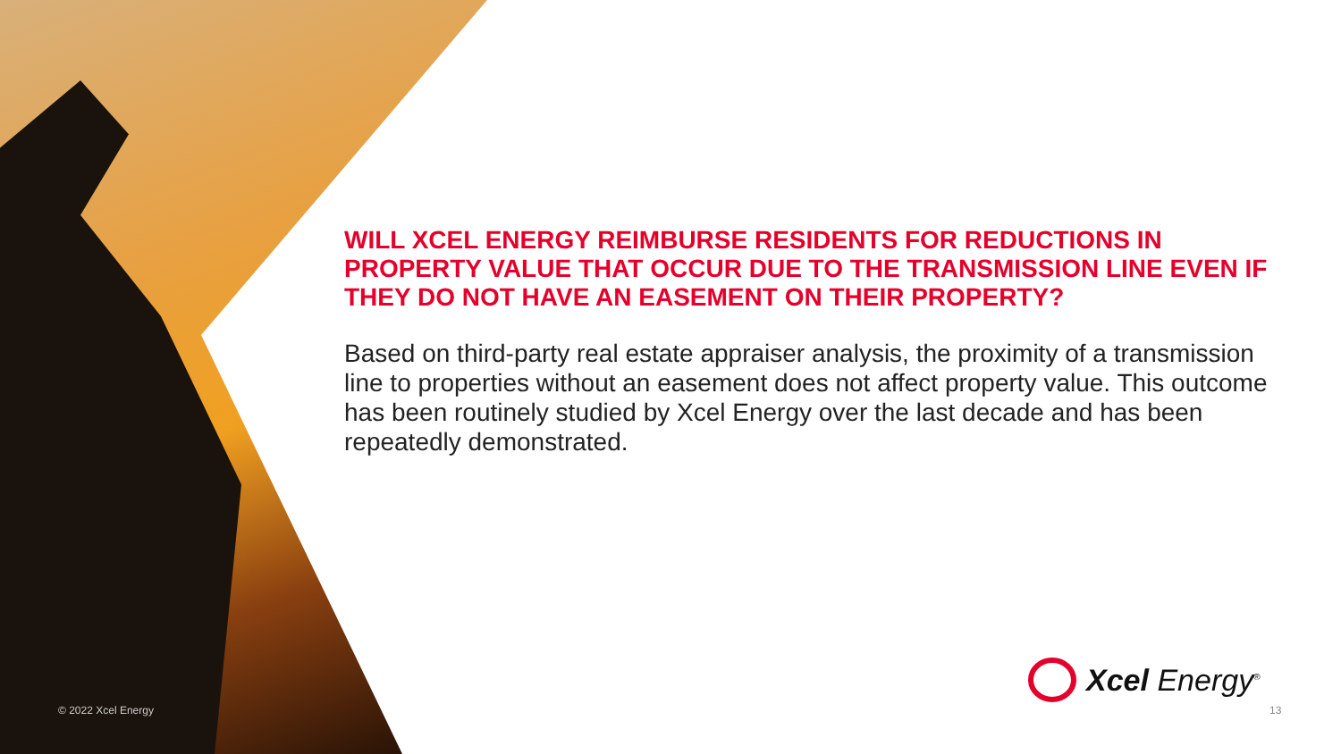WILL XCEL ENERGY REIMBURSE RESIDENTS FOR REDUCTIONS IN PROPERTY VALUE THAT OCCUR DUE TO THE TRANSMISSION LINE EVEN IF THEY DO NOT HAVE AN EASEMENT ON THEIR PROPERTY?
Based on third-party real estate appraiser analysis, the proximity of a transmission line to properties without an easement does not affect property value. This outcome has been routinely studied by Xcel Energy over the last decade and has been repeatedly demonstrated.
Xcel Energy<sup>®</sup>
© 2022 Xcel Energy 13